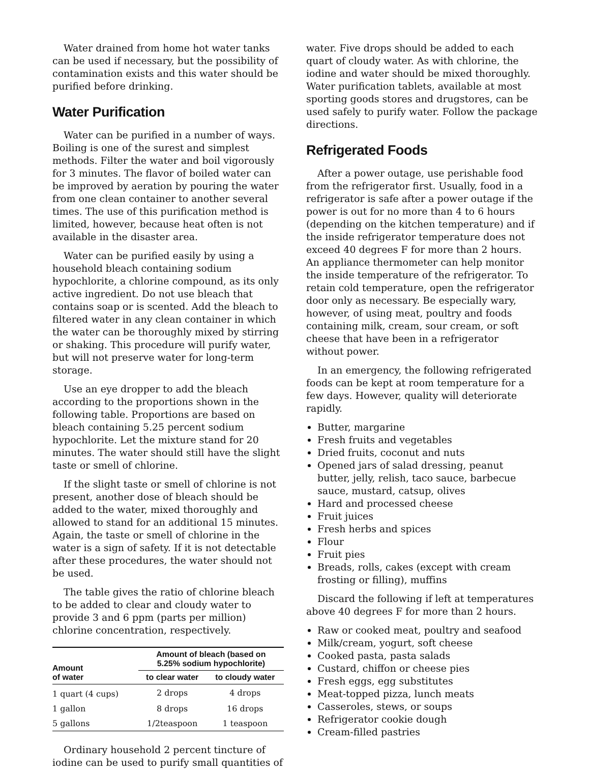Water drained from home hot water tanks can be used if necessary, but the possibility of contamination exists and this water should be purified before drinking.
Water Purification
Water can be purified in a number of ways. Boiling is one of the surest and simplest methods. Filter the water and boil vigorously for 3 minutes. The flavor of boiled water can be improved by aeration by pouring the water from one clean container to another several times. The use of this purification method is limited, however, because heat often is not available in the disaster area.
Water can be purified easily by using a household bleach containing sodium hypochlorite, a chlorine compound, as its only active ingredient. Do not use bleach that contains soap or is scented. Add the bleach to filtered water in any clean container in which the water can be thoroughly mixed by stirring or shaking. This procedure will purify water, but will not preserve water for long-term storage.
Use an eye dropper to add the bleach according to the proportions shown in the following table. Proportions are based on bleach containing 5.25 percent sodium hypochlorite. Let the mixture stand for 20 minutes. The water should still have the slight taste or smell of chlorine.
If the slight taste or smell of chlorine is not present, another dose of bleach should be added to the water, mixed thoroughly and allowed to stand for an additional 15 minutes. Again, the taste or smell of chlorine in the water is a sign of safety. If it is not detectable after these procedures, the water should not be used.
The table gives the ratio of chlorine bleach to be added to clear and cloudy water to provide 3 and 6 ppm (parts per million) chlorine concentration, respectively.
| Amount of water | Amount of bleach (based on 5.25% sodium hypochlorite) | |
| --- | --- | --- |
| | to clear water | to cloudy water |
| 1 quart (4 cups) | 2 drops | 4 drops |
| 1 gallon | 8 drops | 16 drops |
| 5 gallons | 1/2teaspoon | 1 teaspoon |
Ordinary household 2 percent tincture of iodine can be used to purify small quantities of
water. Five drops should be added to each quart of cloudy water. As with chlorine, the iodine and water should be mixed thoroughly. Water purification tablets, available at most sporting goods stores and drugstores, can be used safely to purify water. Follow the package directions.
Refrigerated Foods
After a power outage, use perishable food from the refrigerator first. Usually, food in a refrigerator is safe after a power outage if the power is out for no more than 4 to 6 hours (depending on the kitchen temperature) and if the inside refrigerator temperature does not exceed 40 degrees F for more than 2 hours. An appliance thermometer can help monitor the inside temperature of the refrigerator. To retain cold temperature, open the refrigerator door only as necessary. Be especially wary, however, of using meat, poultry and foods containing milk, cream, sour cream, or soft cheese that have been in a refrigerator without power.
In an emergency, the following refrigerated foods can be kept at room temperature for a few days. However, quality will deteriorate rapidly.
Butter, margarine
Fresh fruits and vegetables
Dried fruits, coconut and nuts
Opened jars of salad dressing, peanut butter, jelly, relish, taco sauce, barbecue sauce, mustard, catsup, olives
Hard and processed cheese
Fruit juices
Fresh herbs and spices
Flour
Fruit pies
Breads, rolls, cakes (except with cream frosting or filling), muffins
Discard the following if left at temperatures above 40 degrees F for more than 2 hours.
Raw or cooked meat, poultry and seafood
Milk/cream, yogurt, soft cheese
Cooked pasta, pasta salads
Custard, chiffon or cheese pies
Fresh eggs, egg substitutes
Meat-topped pizza, lunch meats
Casseroles, stews, or soups
Refrigerator cookie dough
Cream-filled pastries